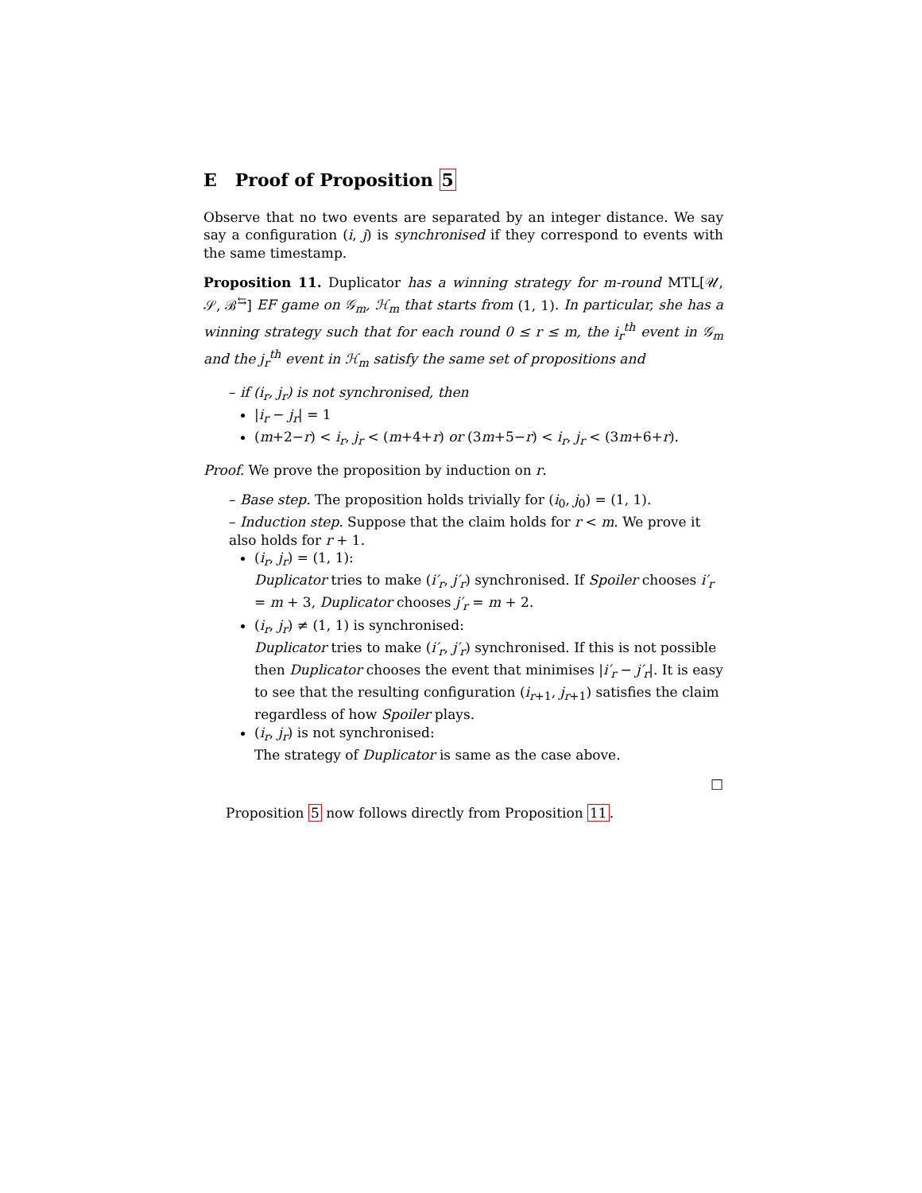E Proof of Proposition 5
Observe that no two events are separated by an integer distance. We say say a configuration (i, j) is synchronised if they correspond to events with the same timestamp.
Proposition 11. Duplicator has a winning strategy for m-round MTL[𝒰, 𝒮, ℬ<sup>⇆</sup>] EF game on 𝒢<sub>m</sub>, ℋ<sub>m</sub> that starts from (1, 1). In particular, she has a winning strategy such that for each round 0 ≤ r ≤ m, the i<sub>r</sub><sup>th</sup> event in 𝒢<sub>m</sub> and the j<sub>r</sub><sup>th</sup> event in ℋ<sub>m</sub> satisfy the same set of propositions and
– if (i<sub>r</sub>, j<sub>r</sub>) is not synchronised, then
|i<sub>r</sub> − j<sub>r</sub>| = 1
(m+2−r) < i<sub>r</sub>, j<sub>r</sub> < (m+4+r) or (3m+5−r) < i<sub>r</sub>, j<sub>r</sub> < (3m+6+r).
Proof. We prove the proposition by induction on r.
– Base step. The proposition holds trivially for (i<sub>0</sub>, j<sub>0</sub>) = (1, 1).
– Induction step. Suppose that the claim holds for r < m. We prove it also holds for r + 1.
(i<sub>r</sub>, j<sub>r</sub>) = (1, 1):
Duplicator tries to make (i′<sub>r</sub>, j′<sub>r</sub>) synchronised. If Spoiler chooses i′<sub>r</sub> = m + 3, Duplicator chooses j′<sub>r</sub> = m + 2.
(i<sub>r</sub>, j<sub>r</sub>) ≠ (1, 1) is synchronised:
Duplicator tries to make (i′<sub>r</sub>, j′<sub>r</sub>) synchronised. If this is not possible then Duplicator chooses the event that minimises |i′<sub>r</sub> − j′<sub>r</sub>|. It is easy to see that the resulting configuration (i<sub>r+1</sub>, j<sub>r+1</sub>) satisfies the claim regardless of how Spoiler plays.
(i<sub>r</sub>, j<sub>r</sub>) is not synchronised:
The strategy of Duplicator is same as the case above.
□
Proposition 5 now follows directly from Proposition 11.